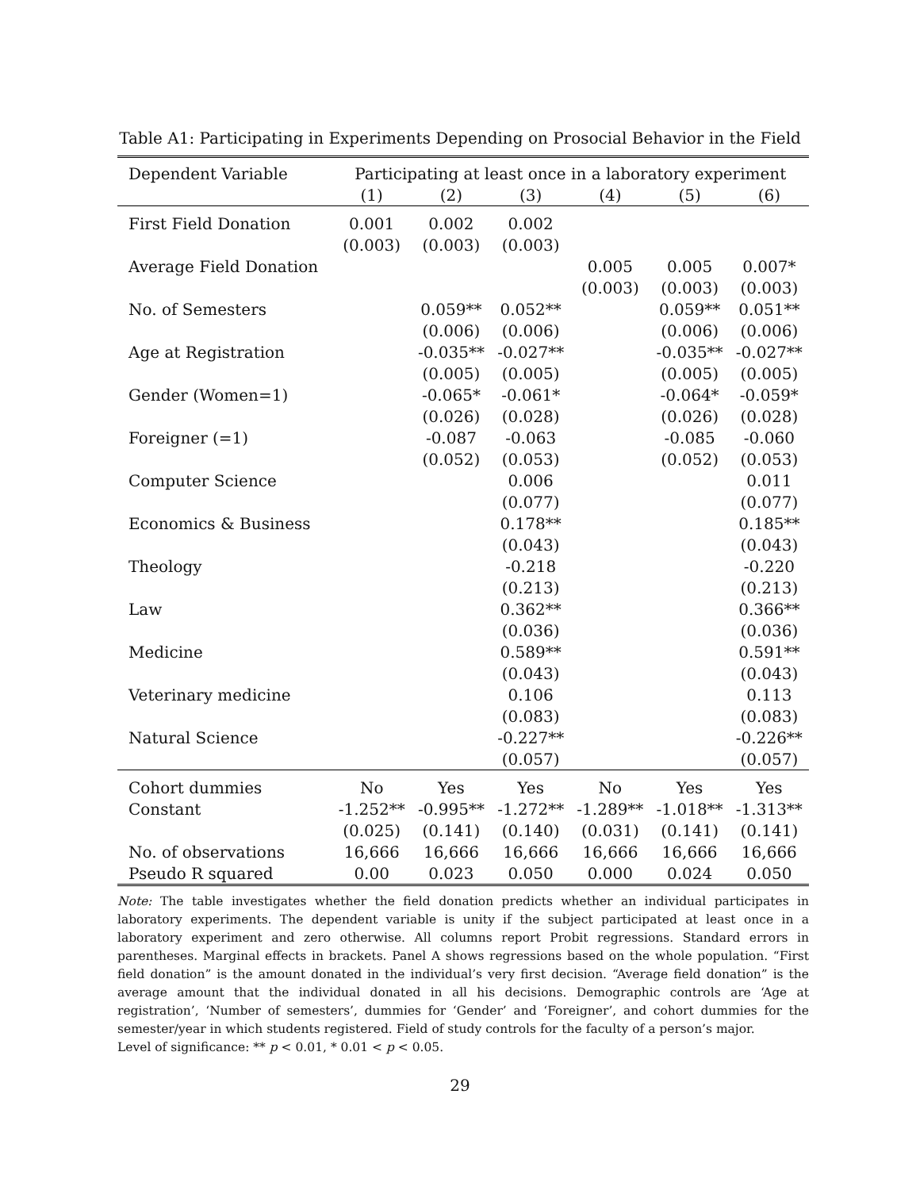Table A1: Participating in Experiments Depending on Prosocial Behavior in the Field
| Dependent Variable | Participating at least once in a laboratory experiment | | | | | |
| --- | --- | --- | --- | --- | --- | --- |
| | (1) | (2) | (3) | (4) | (5) | (6) |
| First Field Donation | 0.001 | 0.002 | 0.002 | | | |
| | (0.003) | (0.003) | (0.003) | | | |
| Average Field Donation | | | | 0.005 | 0.005 | 0.007* |
| | | | | (0.003) | (0.003) | (0.003) |
| No. of Semesters | | 0.059** | 0.052** | | 0.059** | 0.051** |
| | | (0.006) | (0.006) | | (0.006) | (0.006) |
| Age at Registration | | -0.035** | -0.027** | | -0.035** | -0.027** |
| | | (0.005) | (0.005) | | (0.005) | (0.005) |
| Gender (Women=1) | | -0.065* | -0.061* | | -0.064* | -0.059* |
| | | (0.026) | (0.028) | | (0.026) | (0.028) |
| Foreigner (=1) | | -0.087 | -0.063 | | -0.085 | -0.060 |
| | | (0.052) | (0.053) | | (0.052) | (0.053) |
| Computer Science | | | 0.006 | | | 0.011 |
| | | | (0.077) | | | (0.077) |
| Economics & Business | | | 0.178** | | | 0.185** |
| | | | (0.043) | | | (0.043) |
| Theology | | | -0.218 | | | -0.220 |
| | | | (0.213) | | | (0.213) |
| Law | | | 0.362** | | | 0.366** |
| | | | (0.036) | | | (0.036) |
| Medicine | | | 0.589** | | | 0.591** |
| | | | (0.043) | | | (0.043) |
| Veterinary medicine | | | 0.106 | | | 0.113 |
| | | | (0.083) | | | (0.083) |
| Natural Science | | | -0.227** | | | -0.226** |
| | | | (0.057) | | | (0.057) |
| Cohort dummies | No | Yes | Yes | No | Yes | Yes |
| Constant | -1.252** | -0.995** | -1.272** | -1.289** | -1.018** | -1.313** |
| | (0.025) | (0.141) | (0.140) | (0.031) | (0.141) | (0.141) |
| No. of observations | 16,666 | 16,666 | 16,666 | 16,666 | 16,666 | 16,666 |
| Pseudo R squared | 0.00 | 0.023 | 0.050 | 0.000 | 0.024 | 0.050 |
Note: The table investigates whether the field donation predicts whether an individual participates in laboratory experiments. The dependent variable is unity if the subject participated at least once in a laboratory experiment and zero otherwise. All columns report Probit regressions. Standard errors in parentheses. Marginal effects in brackets. Panel A shows regressions based on the whole population. “First field donation” is the amount donated in the individual’s very first decision. “Average field donation” is the average amount that the individual donated in all his decisions. Demographic controls are ‘Age at registration’, ‘Number of semesters’, dummies for ‘Gender’ and ‘Foreigner’, and cohort dummies for the semester/year in which students registered. Field of study controls for the faculty of a person’s major.
Level of significance: ** p < 0.01, * 0.01 < p < 0.05.
29